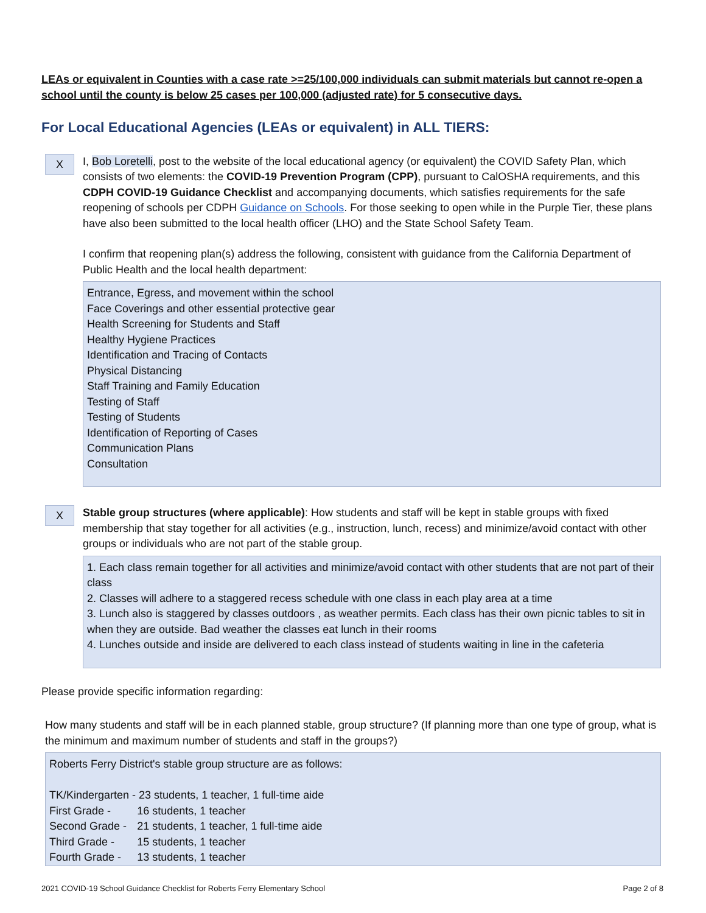LEAs or equivalent in Counties with a case rate >=25/100,000 individuals can submit materials but cannot re-open a school until the county is below 25 cases per 100,000 (adjusted rate) for 5 consecutive days.
For Local Educational Agencies (LEAs or equivalent) in ALL TIERS:
X
I, Bob Loretelli, post to the website of the local educational agency (or equivalent) the COVID Safety Plan, which consists of two elements: the COVID-19 Prevention Program (CPP), pursuant to CalOSHA requirements, and this CDPH COVID-19 Guidance Checklist and accompanying documents, which satisfies requirements for the safe reopening of schools per CDPH Guidance on Schools. For those seeking to open while in the Purple Tier, these plans have also been submitted to the local health officer (LHO) and the State School Safety Team.
I confirm that reopening plan(s) address the following, consistent with guidance from the California Department of Public Health and the local health department:
Entrance, Egress, and movement within the school
Face Coverings and other essential protective gear
Health Screening for Students and Staff
Healthy Hygiene Practices
Identification and Tracing of Contacts
Physical Distancing
Staff Training and Family Education
Testing of Staff
Testing of Students
Identification of Reporting of Cases
Communication Plans
Consultation
X
Stable group structures (where applicable): How students and staff will be kept in stable groups with fixed membership that stay together for all activities (e.g., instruction, lunch, recess) and minimize/avoid contact with other groups or individuals who are not part of the stable group.
1. Each class remain together for all activities and minimize/avoid contact with other students that are not part of their class
2. Classes will adhere to a staggered recess schedule with one class in each play area at a time
3. Lunch also is staggered by classes outdoors , as weather permits. Each class has their own picnic tables to sit in when they are outside. Bad weather the classes eat lunch in their rooms
4. Lunches outside and inside are delivered to each class instead of students waiting in line in the cafeteria
Please provide specific information regarding:
How many students and staff will be in each planned stable, group structure? (If planning more than one type of group, what is the minimum and maximum number of students and staff in the groups?)
Roberts Ferry District's stable group structure are as follows:
| TK/Kindergarten - 23 students, 1 teacher, 1 full-time aide | |
| First Grade - | 16 students, 1 teacher |
| Second Grade - | 21 students, 1 teacher, 1 full-time aide |
| Third Grade - | 15 students, 1 teacher |
| Fourth Grade - | 13 students, 1 teacher |
2021 COVID-19 School Guidance Checklist for Roberts Ferry Elementary School Page 2 of 8